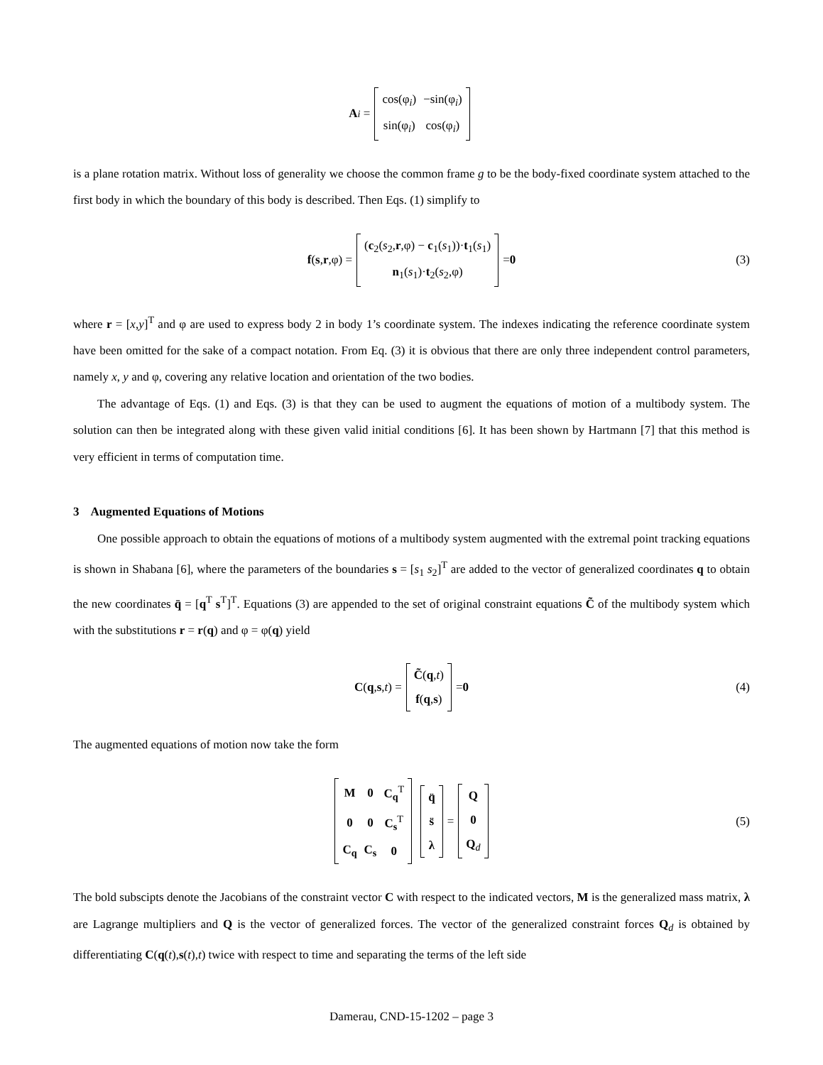A<sub>i</sub> =
| cos(φ<sub>i</sub>) | −sin(φ<sub>i</sub>) |
| sin(φ<sub>i</sub>) | cos(φ<sub>i</sub>) |
is a plane rotation matrix. Without loss of generality we choose the common frame g to be the body-fixed coordinate system attached to the first body in which the boundary of this body is described. Then Eqs. (1) simplify to
f (s, r,φ) =
| ( c<sub>2</sub>( s<sub>2</sub>, r ,φ) − c<sub>1</sub>( s<sub>1</sub>))· t<sub>1</sub>( s<sub>1</sub>) |
| n<sub>1</sub>( s<sub>1</sub>)· t<sub>2</sub>( s<sub>2</sub>,φ) |
= 0 (3)
where r = [x,y]<sup>T</sup> and φ are used to express body 2 in body 1’s coordinate system. The indexes indicating the reference coordinate system have been omitted for the sake of a compact notation. From Eq. (3) it is obvious that there are only three independent control parameters, namely x, y and φ, covering any relative location and orientation of the two bodies.
The advantage of Eqs. (1) and Eqs. (3) is that they can be used to augment the equations of motion of a multibody system. The solution can then be integrated along with these given valid initial conditions [6]. It has been shown by Hartmann [7] that this method is very efficient in terms of computation time.
3 Augmented Equations of Motions
One possible approach to obtain the equations of motions of a multibody system augmented with the extremal point tracking equations is shown in Shabana [6], where the parameters of the boundaries s = [s<sub>1</sub> s<sub>2</sub>]<sup>T</sup> are added to the vector of generalized coordinates q to obtain the new coordinates q̄ = [q<sup>T</sup> s<sup>T</sup>]<sup>T</sup>. Equations (3) are appended to the set of original constraint equations C̃ of the multibody system which with the substitutions r = r(q) and φ = φ(q) yield
C (q, s, t) =
| C̃ ( q , t ) |
| f ( q , s ) |
= 0 (4)
The augmented equations of motion now take the form
| M | 0 | C<sub>q</sub><sup>T</sup> |
| 0 | 0 | C<sub>s</sub><sup>T</sup> |
| C<sub>q</sub> | C<sub>s</sub> | 0 |
| q̈ |
| s̈ |
| λ |
=
| Q |
| 0 |
| Q<sub>d</sub> |
(5)
The bold subscipts denote the Jacobians of the constraint vector C with respect to the indicated vectors, M is the generalized mass matrix, λ are Lagrange multipliers and Q is the vector of generalized forces. The vector of the generalized constraint forces Q<sub>d</sub> is obtained by differentiating C(q(t),s(t),t) twice with respect to time and separating the terms of the left side
Damerau, CND-15-1202 – page 3